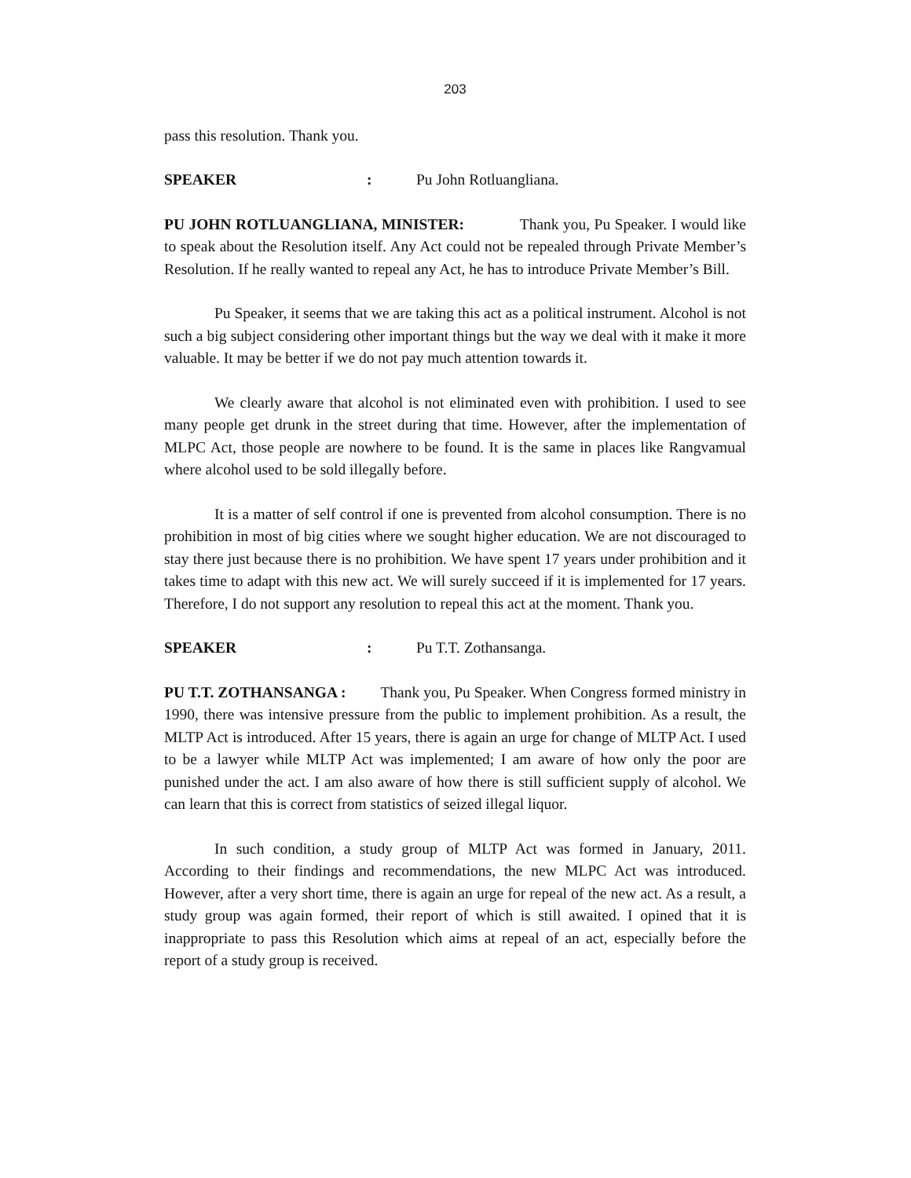203
pass this resolution. Thank you.
SPEAKER: Pu John Rotluangliana.
PU JOHN ROTLUANGLIANA, MINISTER: Thank you, Pu Speaker. I would like to speak about the Resolution itself. Any Act could not be repealed through Private Member’s Resolution. If he really wanted to repeal any Act, he has to introduce Private Member’s Bill.
Pu Speaker, it seems that we are taking this act as a political instrument. Alcohol is not such a big subject considering other important things but the way we deal with it make it more valuable. It may be better if we do not pay much attention towards it.
We clearly aware that alcohol is not eliminated even with prohibition. I used to see many people get drunk in the street during that time. However, after the implementation of MLPC Act, those people are nowhere to be found. It is the same in places like Rangvamual where alcohol used to be sold illegally before.
It is a matter of self control if one is prevented from alcohol consumption. There is no prohibition in most of big cities where we sought higher education. We are not discouraged to stay there just because there is no prohibition. We have spent 17 years under prohibition and it takes time to adapt with this new act. We will surely succeed if it is implemented for 17 years. Therefore, I do not support any resolution to repeal this act at the moment. Thank you.
SPEAKER: Pu T.T. Zothansanga.
PU T.T. ZOTHANSANGA : Thank you, Pu Speaker. When Congress formed ministry in 1990, there was intensive pressure from the public to implement prohibition. As a result, the MLTP Act is introduced. After 15 years, there is again an urge for change of MLTP Act. I used to be a lawyer while MLTP Act was implemented; I am aware of how only the poor are punished under the act. I am also aware of how there is still sufficient supply of alcohol. We can learn that this is correct from statistics of seized illegal liquor.
In such condition, a study group of MLTP Act was formed in January, 2011. According to their findings and recommendations, the new MLPC Act was introduced. However, after a very short time, there is again an urge for repeal of the new act. As a result, a study group was again formed, their report of which is still awaited. I opined that it is inappropriate to pass this Resolution which aims at repeal of an act, especially before the report of a study group is received.